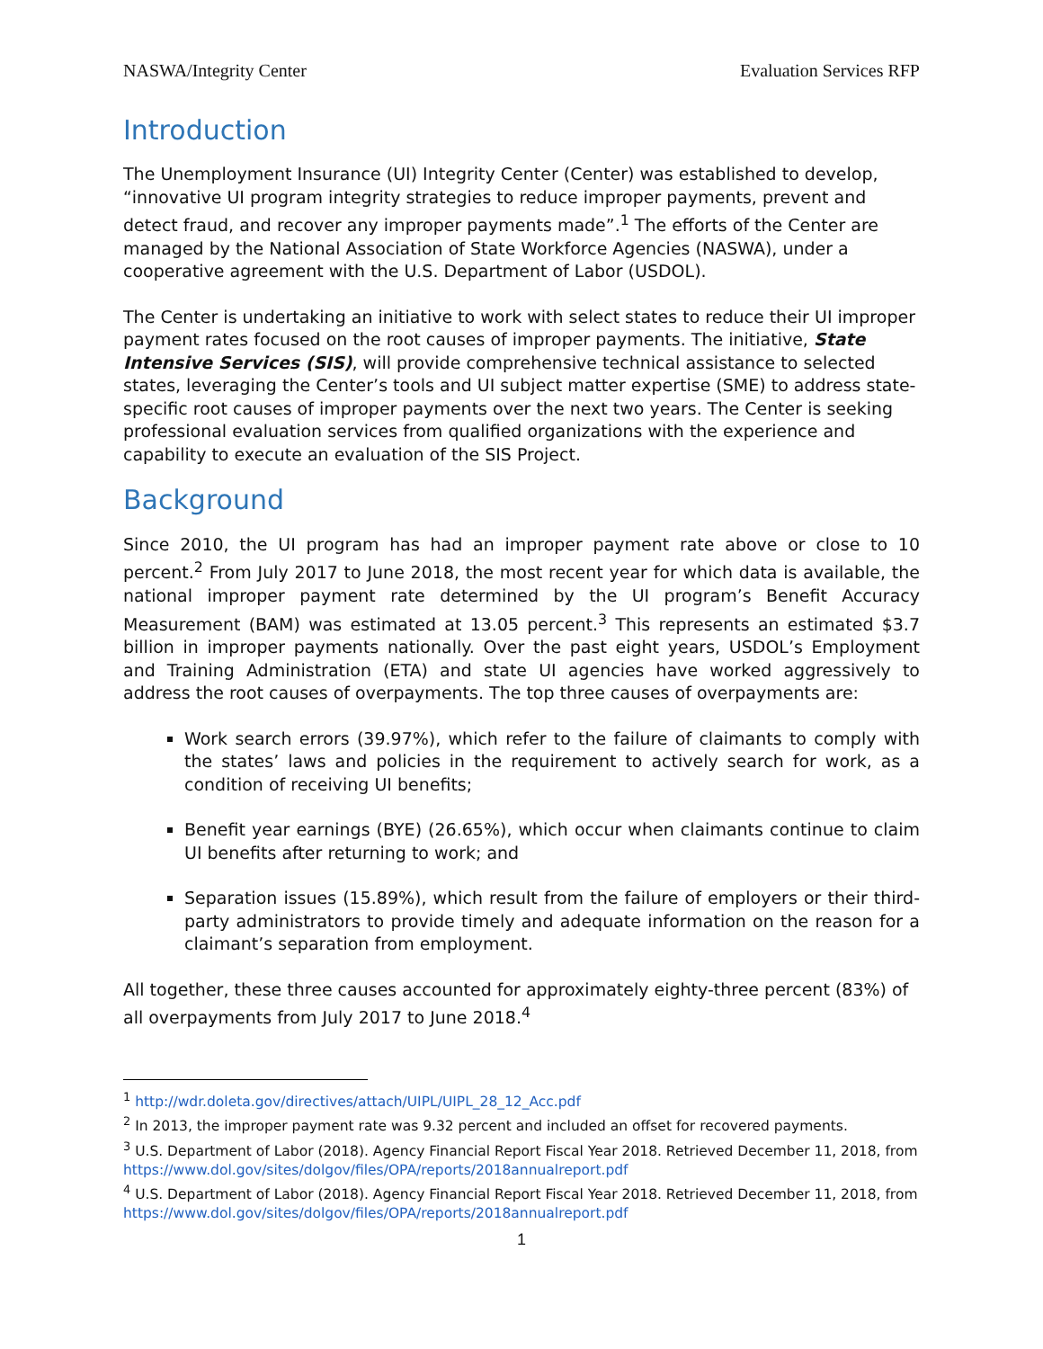NASWA/Integrity Center Evaluation Services RFP
Introduction
The Unemployment Insurance (UI) Integrity Center (Center) was established to develop, “innovative UI program integrity strategies to reduce improper payments, prevent and detect fraud, and recover any improper payments made”.<sup>1</sup> The efforts of the Center are managed by the National Association of State Workforce Agencies (NASWA), under a cooperative agreement with the U.S. Department of Labor (USDOL).
The Center is undertaking an initiative to work with select states to reduce their UI improper payment rates focused on the root causes of improper payments. The initiative, State Intensive Services (SIS), will provide comprehensive technical assistance to selected states, leveraging the Center’s tools and UI subject matter expertise (SME) to address state-specific root causes of improper payments over the next two years. The Center is seeking professional evaluation services from qualified organizations with the experience and capability to execute an evaluation of the SIS Project.
Background
Since 2010, the UI program has had an improper payment rate above or close to 10 percent.<sup>2</sup> From July 2017 to June 2018, the most recent year for which data is available, the national improper payment rate determined by the UI program’s Benefit Accuracy Measurement (BAM) was estimated at 13.05 percent.<sup>3</sup> This represents an estimated $3.7 billion in improper payments nationally. Over the past eight years, USDOL’s Employment and Training Administration (ETA) and state UI agencies have worked aggressively to address the root causes of overpayments. The top three causes of overpayments are:
Work search errors (39.97%), which refer to the failure of claimants to comply with the states’ laws and policies in the requirement to actively search for work, as a condition of receiving UI benefits;
Benefit year earnings (BYE) (26.65%), which occur when claimants continue to claim UI benefits after returning to work; and
Separation issues (15.89%), which result from the failure of employers or their third-party administrators to provide timely and adequate information on the reason for a claimant’s separation from employment.
All together, these three causes accounted for approximately eighty-three percent (83%) of all overpayments from July 2017 to June 2018.<sup>4</sup>
<sup>1</sup> http://wdr.doleta.gov/directives/attach/UIPL/UIPL_28_12_Acc.pdf
<sup>2</sup> In 2013, the improper payment rate was 9.32 percent and included an offset for recovered payments.
<sup>3</sup> U.S. Department of Labor (2018). Agency Financial Report Fiscal Year 2018. Retrieved December 11, 2018, from https://www.dol.gov/sites/dolgov/files/OPA/reports/2018annualreport.pdf
<sup>4</sup> U.S. Department of Labor (2018). Agency Financial Report Fiscal Year 2018. Retrieved December 11, 2018, from https://www.dol.gov/sites/dolgov/files/OPA/reports/2018annualreport.pdf
1